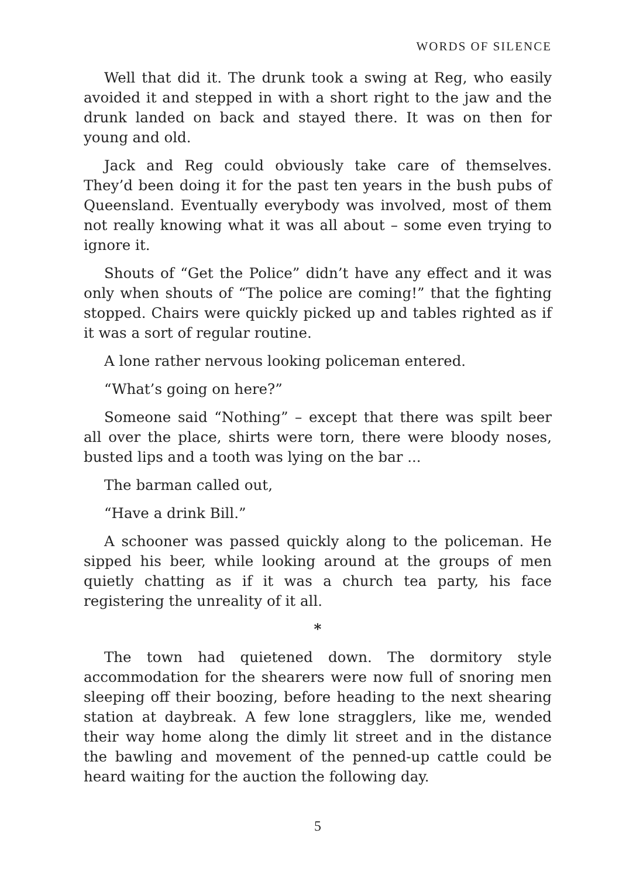WORDS OF SILENCE
Well that did it. The drunk took a swing at Reg, who easily avoided it and stepped in with a short right to the jaw and the drunk landed on back and stayed there. It was on then for young and old.
Jack and Reg could obviously take care of themselves. They’d been doing it for the past ten years in the bush pubs of Queensland. Eventually everybody was involved, most of them not really knowing what it was all about – some even trying to ignore it.
Shouts of “Get the Police” didn’t have any effect and it was only when shouts of “The police are coming!” that the fighting stopped. Chairs were quickly picked up and tables righted as if it was a sort of regular routine.
A lone rather nervous looking policeman entered.
“What’s going on here?”
Someone said “Nothing” – except that there was spilt beer all over the place, shirts were torn, there were bloody noses, busted lips and a tooth was lying on the bar ...
The barman called out,
“Have a drink Bill.”
A schooner was passed quickly along to the policeman. He sipped his beer, while looking around at the groups of men quietly chatting as if it was a church tea party, his face registering the unreality of it all.
*
The town had quietened down. The dormitory style accommodation for the shearers were now full of snoring men sleeping off their boozing, before heading to the next shearing station at daybreak. A few lone stragglers, like me, wended their way home along the dimly lit street and in the distance the bawling and movement of the penned-up cattle could be heard waiting for the auction the following day.
5